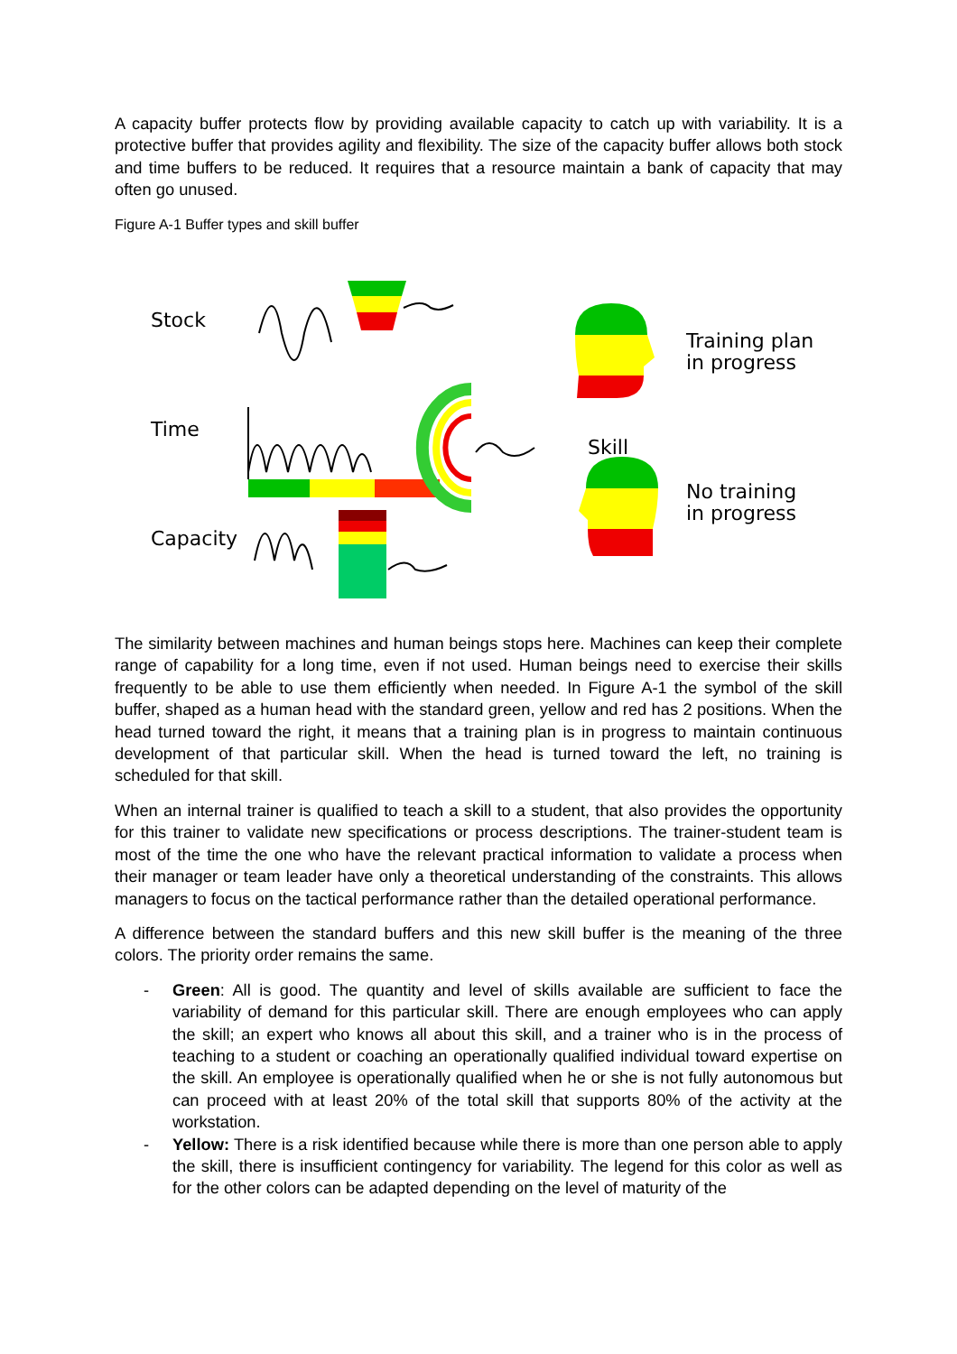A capacity buffer protects flow by providing available capacity to catch up with variability. It is a protective buffer that provides agility and flexibility. The size of the capacity buffer allows both stock and time buffers to be reduced. It requires that a resource maintain a bank of capacity that may often go unused.
Figure A-1 Buffer types and skill buffer
Stock
Time
Capacity
Skill
Training plan
in progress
No training
in progress
The similarity between machines and human beings stops here. Machines can keep their complete range of capability for a long time, even if not used. Human beings need to exercise their skills frequently to be able to use them efficiently when needed. In Figure A-1 the symbol of the skill buffer, shaped as a human head with the standard green, yellow and red has 2 positions. When the head turned toward the right, it means that a training plan is in progress to maintain continuous development of that particular skill. When the head is turned toward the left, no training is scheduled for that skill.
When an internal trainer is qualified to teach a skill to a student, that also provides the opportunity for this trainer to validate new specifications or process descriptions. The trainer-student team is most of the time the one who have the relevant practical information to validate a process when their manager or team leader have only a theoretical understanding of the constraints. This allows managers to focus on the tactical performance rather than the detailed operational performance.
A difference between the standard buffers and this new skill buffer is the meaning of the three colors. The priority order remains the same.
- Green: All is good. The quantity and level of skills available are sufficient to face the variability of demand for this particular skill. There are enough employees who can apply the skill; an expert who knows all about this skill, and a trainer who is in the process of teaching to a student or coaching an operationally qualified individual toward expertise on the skill. An employee is operationally qualified when he or she is not fully autonomous but can proceed with at least 20% of the total skill that supports 80% of the activity at the workstation.
- Yellow: There is a risk identified because while there is more than one person able to apply the skill, there is insufficient contingency for variability. The legend for this color as well as for the other colors can be adapted depending on the level of maturity of the